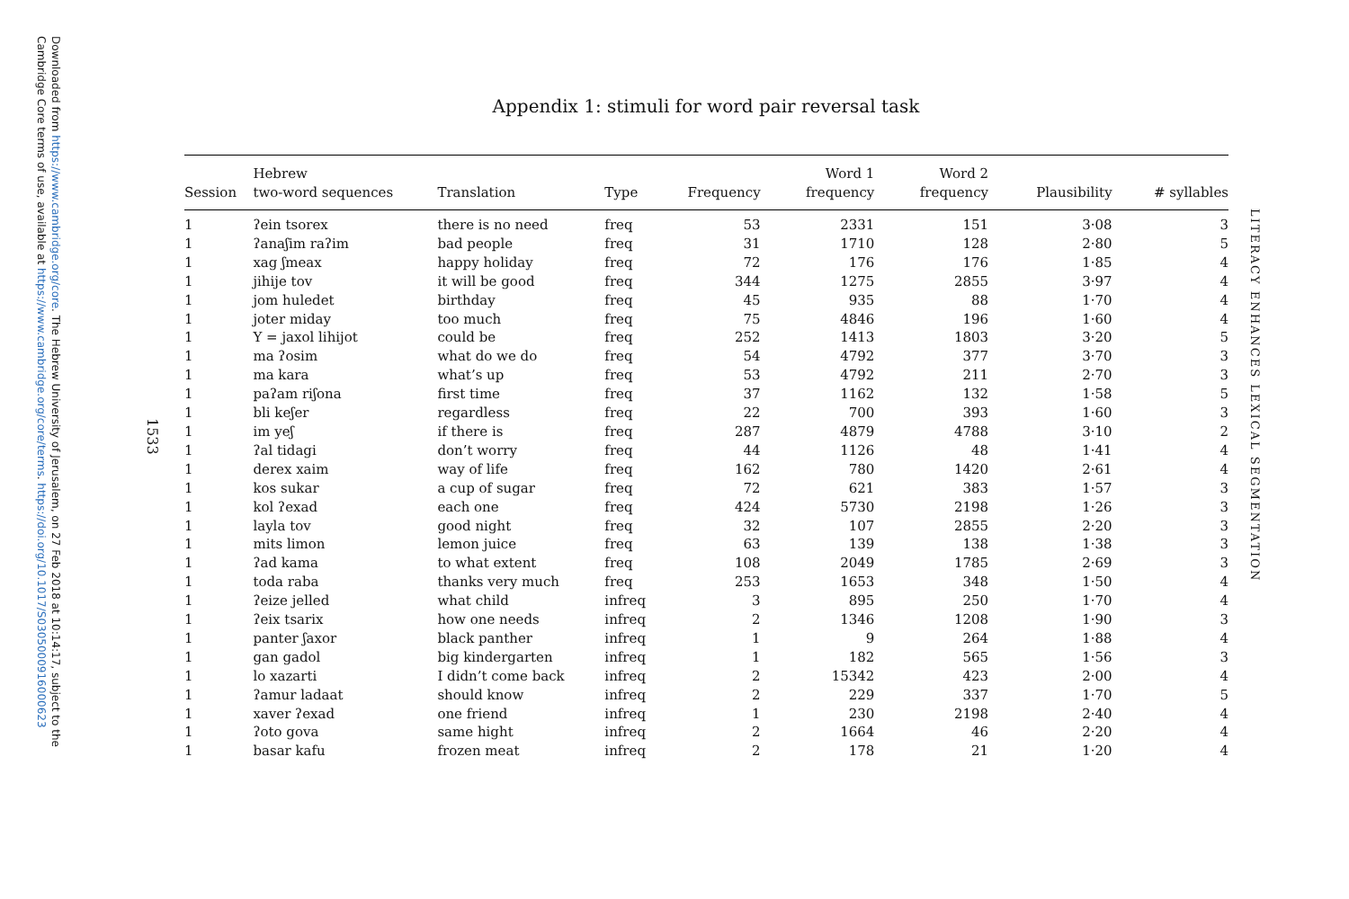Downloaded from https://www.cambridge.org/core. The Hebrew University of Jerusalem, on 27 Feb 2018 at 10:14:17, subject to the Cambridge Core terms of use, available at https://www.cambridge.org/core/terms. https://doi.org/10.1017/S0305000916000623
1533
LITERACY ENHANCES LEXICAL SEGMENTATION
Appendix 1: stimuli for word pair reversal task
| Session | Hebrew two-word sequences | Translation | Type | Frequency | Word 1 frequency | Word 2 frequency | Plausibility | # syllables |
| --- | --- | --- | --- | --- | --- | --- | --- | --- |
| 1 | ʔein tsorex | there is no need | freq | 53 | 2331 | 151 | 3·08 | 3 |
| 1 | ʔanaʃim raʔim | bad people | freq | 31 | 1710 | 128 | 2·80 | 5 |
| 1 | xag ʃmeax | happy holiday | freq | 72 | 176 | 176 | 1·85 | 4 |
| 1 | jihije tov | it will be good | freq | 344 | 1275 | 2855 | 3·97 | 4 |
| 1 | jom huledet | birthday | freq | 45 | 935 | 88 | 1·70 | 4 |
| 1 | joter miday | too much | freq | 75 | 4846 | 196 | 1·60 | 4 |
| 1 | Y = jaxol lihijot | could be | freq | 252 | 1413 | 1803 | 3·20 | 5 |
| 1 | ma ʔosim | what do we do | freq | 54 | 4792 | 377 | 3·70 | 3 |
| 1 | ma kara | what’s up | freq | 53 | 4792 | 211 | 2·70 | 3 |
| 1 | paʔam riʃona | first time | freq | 37 | 1162 | 132 | 1·58 | 5 |
| 1 | bli keʃer | regardless | freq | 22 | 700 | 393 | 1·60 | 3 |
| 1 | im yeʃ | if there is | freq | 287 | 4879 | 4788 | 3·10 | 2 |
| 1 | ʔal tidagi | don’t worry | freq | 44 | 1126 | 48 | 1·41 | 4 |
| 1 | derex xaim | way of life | freq | 162 | 780 | 1420 | 2·61 | 4 |
| 1 | kos sukar | a cup of sugar | freq | 72 | 621 | 383 | 1·57 | 3 |
| 1 | kol ʔexad | each one | freq | 424 | 5730 | 2198 | 1·26 | 3 |
| 1 | layla tov | good night | freq | 32 | 107 | 2855 | 2·20 | 3 |
| 1 | mits limon | lemon juice | freq | 63 | 139 | 138 | 1·38 | 3 |
| 1 | ʔad kama | to what extent | freq | 108 | 2049 | 1785 | 2·69 | 3 |
| 1 | toda raba | thanks very much | freq | 253 | 1653 | 348 | 1·50 | 4 |
| 1 | ʔeize jelled | what child | infreq | 3 | 895 | 250 | 1·70 | 4 |
| 1 | ʔeix tsarix | how one needs | infreq | 2 | 1346 | 1208 | 1·90 | 3 |
| 1 | panter ʃaxor | black panther | infreq | 1 | 9 | 264 | 1·88 | 4 |
| 1 | gan gadol | big kindergarten | infreq | 1 | 182 | 565 | 1·56 | 3 |
| 1 | lo xazarti | I didn’t come back | infreq | 2 | 15342 | 423 | 2·00 | 4 |
| 1 | ʔamur ladaat | should know | infreq | 2 | 229 | 337 | 1·70 | 5 |
| 1 | xaver ʔexad | one friend | infreq | 1 | 230 | 2198 | 2·40 | 4 |
| 1 | ʔoto gova | same hight | infreq | 2 | 1664 | 46 | 2·20 | 4 |
| 1 | basar kafu | frozen meat | infreq | 2 | 178 | 21 | 1·20 | 4 |